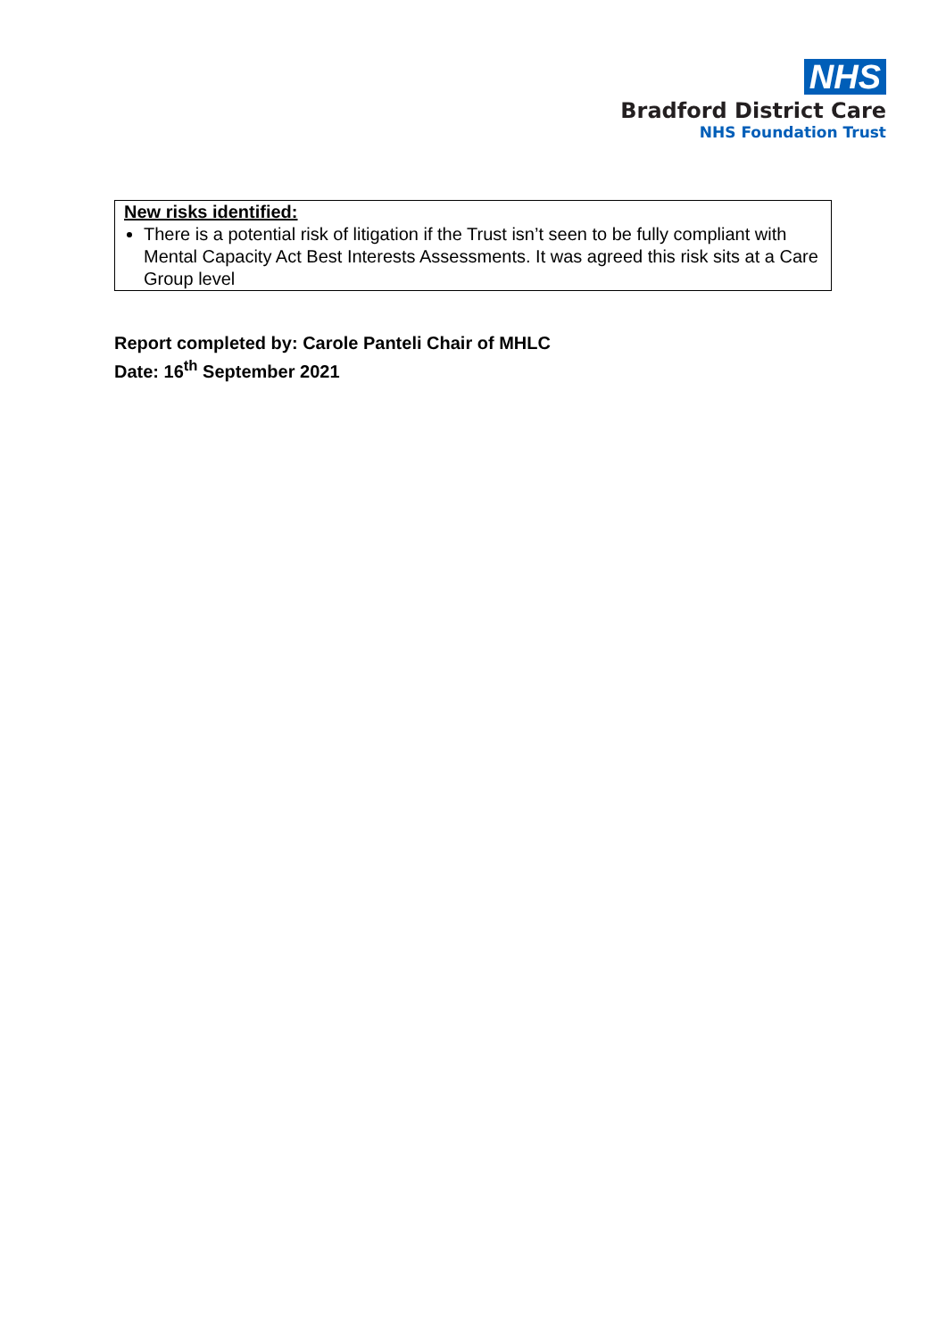NHS
Bradford District Care
NHS Foundation Trust
| New risks identified: There is a potential risk of litigation if the Trust isn’t seen to be fully compliant with Mental Capacity Act Best Interests Assessments. It was agreed this risk sits at a Care Group level |
Report completed by: Carole Panteli Chair of MHLC
Date: 16<sup>th</sup> September 2021